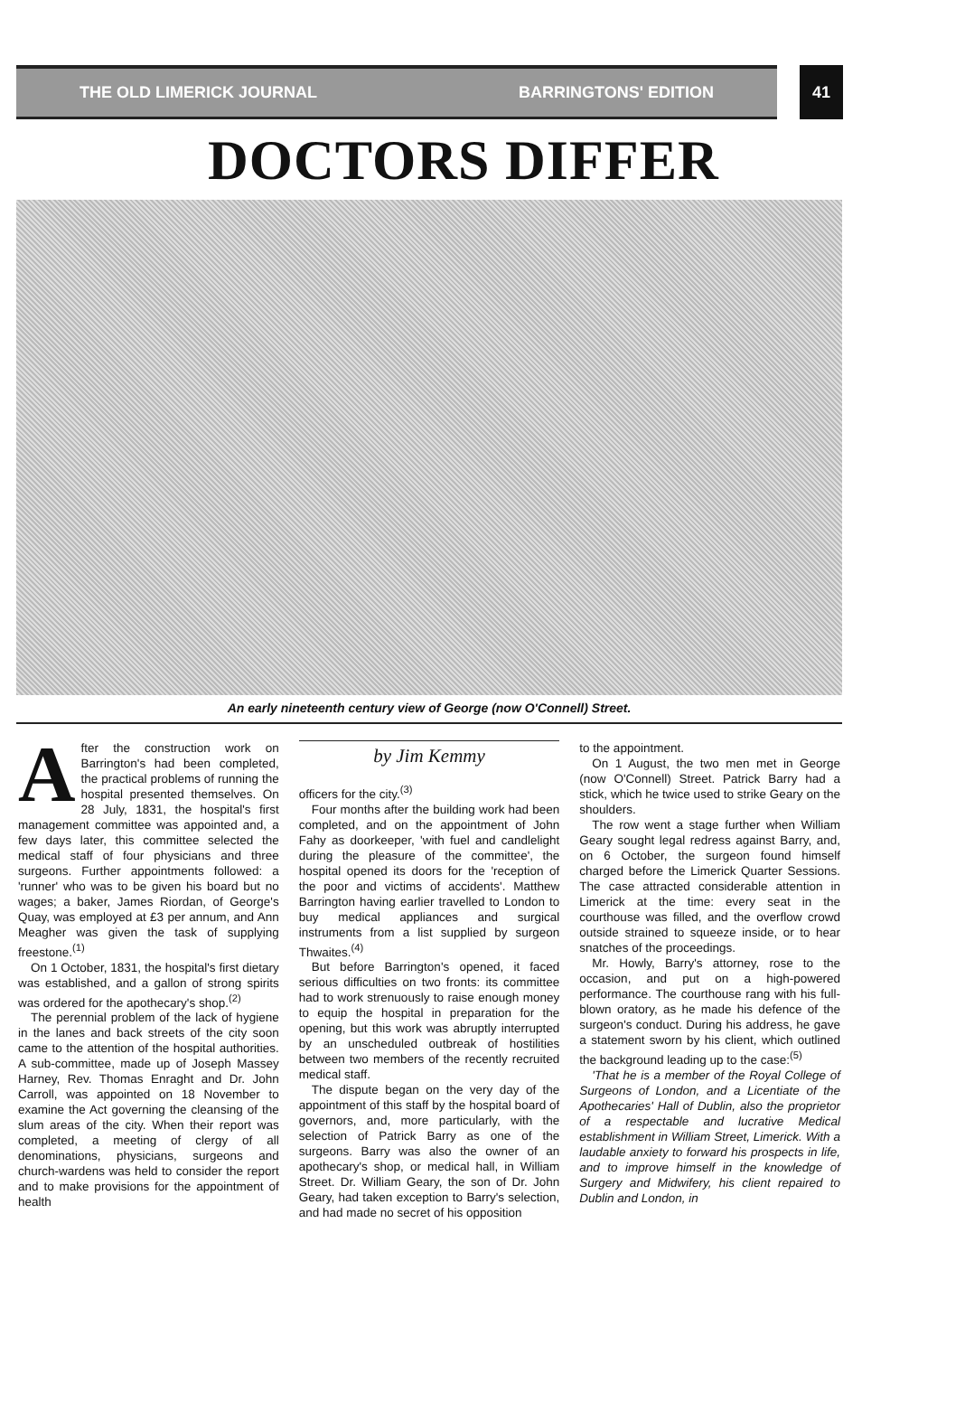THE OLD LIMERICK JOURNAL BARRINGTONS' EDITION
41
DOCTORS DIFFER
An early nineteenth century view of George (now O'Connell) Street.
After the construction work on Barrington's had been completed, the practical problems of running the hospital presented themselves. On 28 July, 1831, the hospital's first management committee was appointed and, a few days later, this committee selected the medical staff of four physicians and three surgeons. Further appointments followed: a 'runner' who was to be given his board but no wages; a baker, James Riordan, of George's Quay, was employed at £3 per annum, and Ann Meagher was given the task of supplying freestone.<sup>(1)</sup>
On 1 October, 1831, the hospital's first dietary was established, and a gallon of strong spirits was ordered for the apothecary's shop.<sup>(2)</sup>
The perennial problem of the lack of hygiene in the lanes and back streets of the city soon came to the attention of the hospital authorities. A sub-committee, made up of Joseph Massey Harney, Rev. Thomas Enraght and Dr. John Carroll, was appointed on 18 November to examine the Act governing the cleansing of the slum areas of the city. When their report was completed, a meeting of clergy of all denominations, physicians, surgeons and church-wardens was held to consider the report and to make provisions for the appointment of health
by Jim Kemmy
officers for the city.<sup>(3)</sup>
Four months after the building work had been completed, and on the appointment of John Fahy as doorkeeper, 'with fuel and candlelight during the pleasure of the committee', the hospital opened its doors for the 'reception of the poor and victims of accidents'. Matthew Barrington having earlier travelled to London to buy medical appliances and surgical instruments from a list supplied by surgeon Thwaites.<sup>(4)</sup>
But before Barrington's opened, it faced serious difficulties on two fronts: its committee had to work strenuously to raise enough money to equip the hospital in preparation for the opening, but this work was abruptly interrupted by an unscheduled outbreak of hostilities between two members of the recently recruited medical staff.
The dispute began on the very day of the appointment of this staff by the hospital board of governors, and, more particularly, with the selection of Patrick Barry as one of the surgeons. Barry was also the owner of an apothecary's shop, or medical hall, in William Street. Dr. William Geary, the son of Dr. John Geary, had taken exception to Barry's selection, and had made no secret of his opposition
to the appointment.
On 1 August, the two men met in George (now O'Connell) Street. Patrick Barry had a stick, which he twice used to strike Geary on the shoulders.
The row went a stage further when William Geary sought legal redress against Barry, and, on 6 October, the surgeon found himself charged before the Limerick Quarter Sessions. The case attracted considerable attention in Limerick at the time: every seat in the courthouse was filled, and the overflow crowd outside strained to squeeze inside, or to hear snatches of the proceedings.
Mr. Howly, Barry's attorney, rose to the occasion, and put on a high-powered performance. The courthouse rang with his full-blown oratory, as he made his defence of the surgeon's conduct. During his address, he gave a statement sworn by his client, which outlined the background leading up to the case:<sup>(5)</sup>
'That he is a member of the Royal College of Surgeons of London, and a Licentiate of the Apothecaries' Hall of Dublin, also the proprietor of a respectable and lucrative Medical establishment in William Street, Limerick. With a laudable anxiety to forward his prospects in life, and to improve himself in the knowledge of Surgery and Midwifery, his client repaired to Dublin and London, in